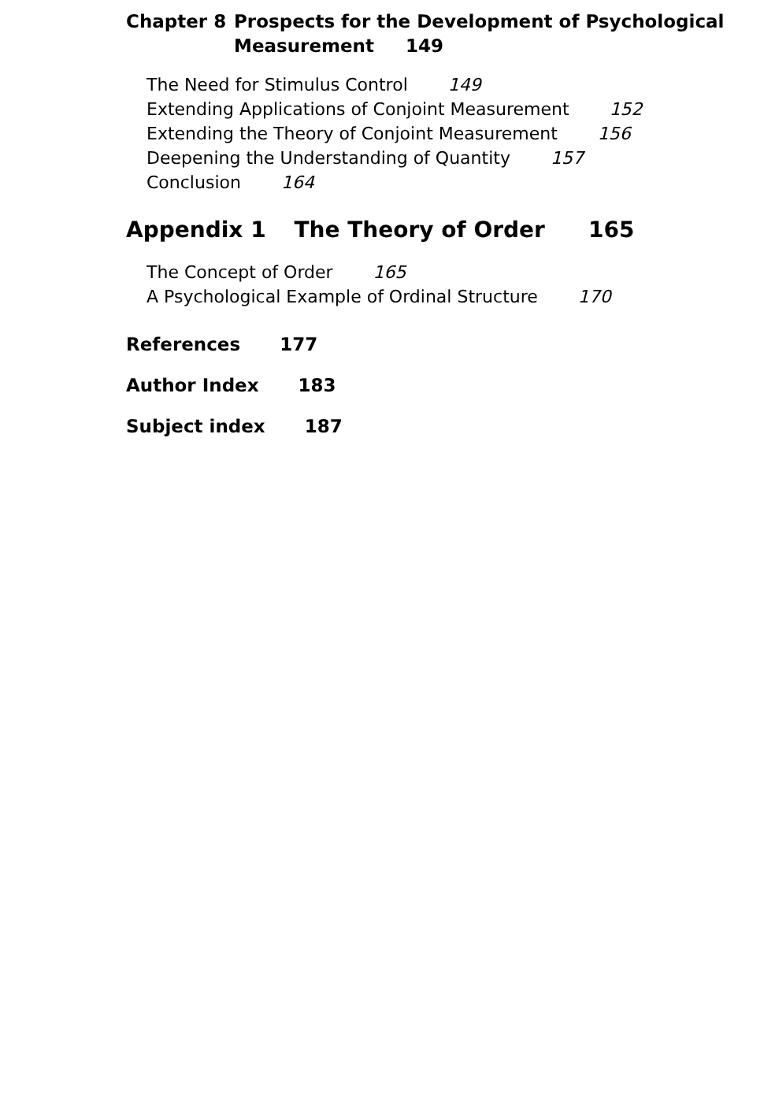Chapter 8 Prospects for the Development of Psychological
Measurement 149
The Need for Stimulus Control 149
Extending Applications of Conjoint Measurement 152
Extending the Theory of Conjoint Measurement 156
Deepening the Understanding of Quantity 157
Conclusion 164
Appendix 1 The Theory of Order 165
The Concept of Order 165
A Psychological Example of Ordinal Structure 170
References 177
Author Index 183
Subject index 187